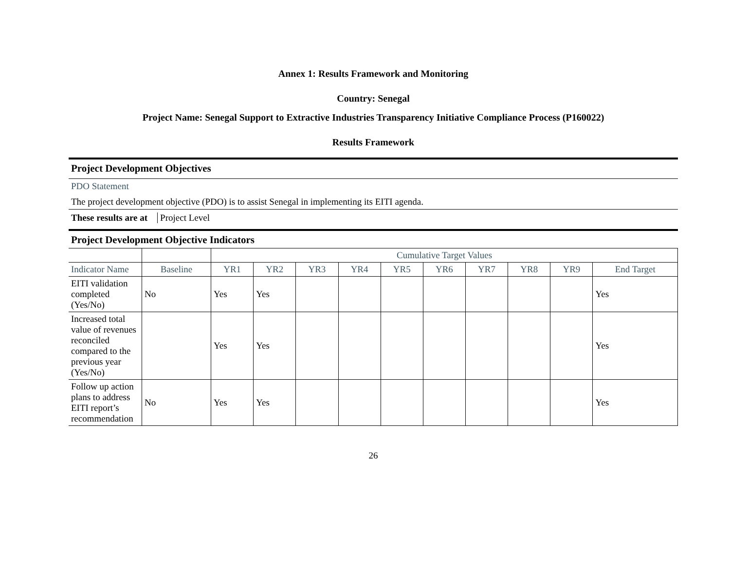Annex 1: Results Framework and Monitoring
Country: Senegal
Project Name: Senegal Support to Extractive Industries Transparency Initiative Compliance Process (P160022)
Results Framework
Project Development Objectives
PDO Statement
The project development objective (PDO) is to assist Senegal in implementing its EITI agenda.
These results are at Project Level
Project Development Objective Indicators
| | | Cumulative Target Values | | | | | | | | | |
| --- | --- | --- | --- | --- | --- | --- | --- | --- | --- | --- | --- |
| Indicator Name | Baseline | YR1 | YR2 | YR3 | YR4 | YR5 | YR6 | YR7 | YR8 | YR9 | End Target |
| EITI validation completed (Yes/No) | No | Yes | Yes | | | | | | | | Yes |
| Increased total value of revenues reconciled compared to the previous year (Yes/No) | | Yes | Yes | | | | | | | | Yes |
| Follow up action plans to address EITI report’s recommendation | No | Yes | Yes | | | | | | | | Yes |
26